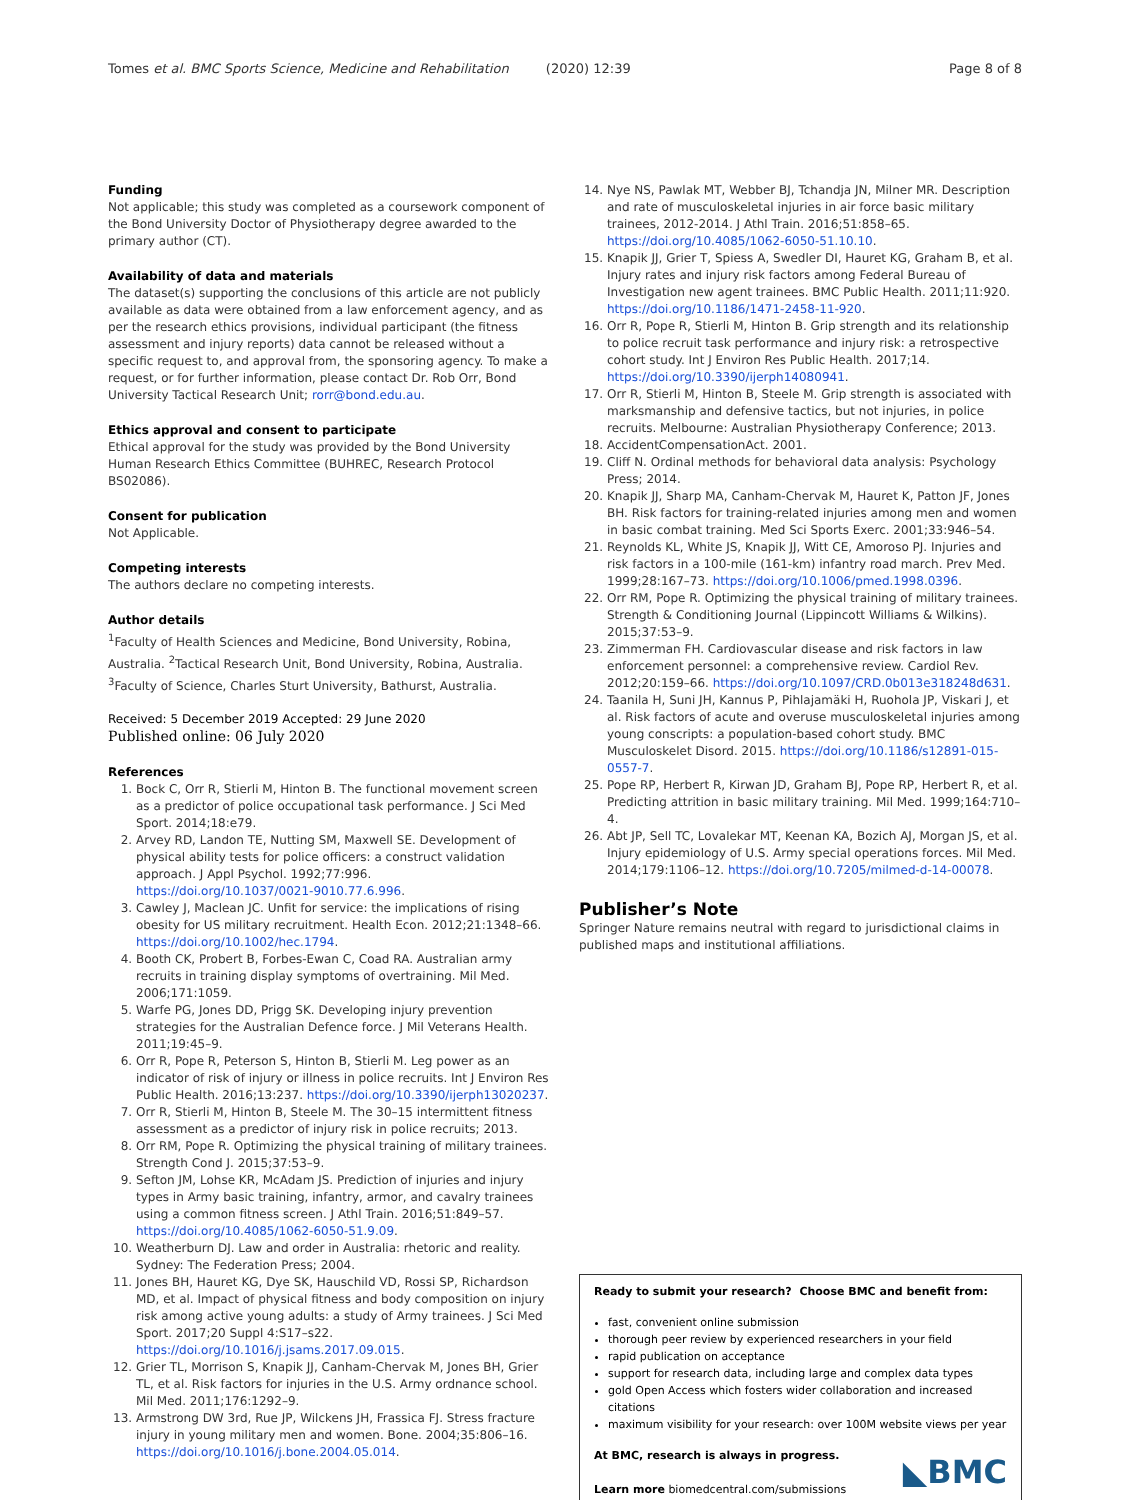Tomes et al. BMC Sports Science, Medicine and Rehabilitation (2020) 12:39 Page 8 of 8
Funding
Not applicable; this study was completed as a coursework component of the Bond University Doctor of Physiotherapy degree awarded to the primary author (CT).
Availability of data and materials
The dataset(s) supporting the conclusions of this article are not publicly available as data were obtained from a law enforcement agency, and as per the research ethics provisions, individual participant (the fitness assessment and injury reports) data cannot be released without a specific request to, and approval from, the sponsoring agency. To make a request, or for further information, please contact Dr. Rob Orr, Bond University Tactical Research Unit; rorr@bond.edu.au.
Ethics approval and consent to participate
Ethical approval for the study was provided by the Bond University Human Research Ethics Committee (BUHREC, Research Protocol BS02086).
Consent for publication
Not Applicable.
Competing interests
The authors declare no competing interests.
Author details
<sup>1</sup> Faculty of Health Sciences and Medicine, Bond University, Robina, Australia. <sup>2</sup>Tactical Research Unit, Bond University, Robina, Australia. <sup>3</sup>Faculty of Science, Charles Sturt University, Bathurst, Australia.
Received: 5 December 2019 Accepted: 29 June 2020
Published online: 06 July 2020
References
1. Bock C, Orr R, Stierli M, Hinton B. The functional movement screen as a predictor of police occupational task performance. J Sci Med Sport. 2014;18:e79.
2. Arvey RD, Landon TE, Nutting SM, Maxwell SE. Development of physical ability tests for police officers: a construct validation approach. J Appl Psychol. 1992;77:996. https://doi.org/10.1037/0021-9010.77.6.996.
3. Cawley J, Maclean JC. Unfit for service: the implications of rising obesity for US military recruitment. Health Econ. 2012;21:1348–66. https://doi.org/10.1002/hec.1794.
4. Booth CK, Probert B, Forbes-Ewan C, Coad RA. Australian army recruits in training display symptoms of overtraining. Mil Med. 2006;171:1059.
5. Warfe PG, Jones DD, Prigg SK. Developing injury prevention strategies for the Australian Defence force. J Mil Veterans Health. 2011;19:45–9.
6. Orr R, Pope R, Peterson S, Hinton B, Stierli M. Leg power as an indicator of risk of injury or illness in police recruits. Int J Environ Res Public Health. 2016;13:237. https://doi.org/10.3390/ijerph13020237.
7. Orr R, Stierli M, Hinton B, Steele M. The 30–15 intermittent fitness assessment as a predictor of injury risk in police recruits; 2013.
8. Orr RM, Pope R. Optimizing the physical training of military trainees. Strength Cond J. 2015;37:53–9.
9. Sefton JM, Lohse KR, McAdam JS. Prediction of injuries and injury types in Army basic training, infantry, armor, and cavalry trainees using a common fitness screen. J Athl Train. 2016;51:849–57. https://doi.org/10.4085/1062-6050-51.9.09.
10. Weatherburn DJ. Law and order in Australia: rhetoric and reality. Sydney: The Federation Press; 2004.
11. Jones BH, Hauret KG, Dye SK, Hauschild VD, Rossi SP, Richardson MD, et al. Impact of physical fitness and body composition on injury risk among active young adults: a study of Army trainees. J Sci Med Sport. 2017;20 Suppl 4:S17–s22. https://doi.org/10.1016/j.jsams.2017.09.015.
12. Grier TL, Morrison S, Knapik JJ, Canham-Chervak M, Jones BH, Grier TL, et al. Risk factors for injuries in the U.S. Army ordnance school. Mil Med. 2011;176:1292–9.
13. Armstrong DW 3rd, Rue JP, Wilckens JH, Frassica FJ. Stress fracture injury in young military men and women. Bone. 2004;35:806–16. https://doi.org/10.1016/j.bone.2004.05.014.
14. Nye NS, Pawlak MT, Webber BJ, Tchandja JN, Milner MR. Description and rate of musculoskeletal injuries in air force basic military trainees, 2012-2014. J Athl Train. 2016;51:858–65. https://doi.org/10.4085/1062-6050-51.10.10.
15. Knapik JJ, Grier T, Spiess A, Swedler DI, Hauret KG, Graham B, et al. Injury rates and injury risk factors among Federal Bureau of Investigation new agent trainees. BMC Public Health. 2011;11:920. https://doi.org/10.1186/1471-2458-11-920.
16. Orr R, Pope R, Stierli M, Hinton B. Grip strength and its relationship to police recruit task performance and injury risk: a retrospective cohort study. Int J Environ Res Public Health. 2017;14. https://doi.org/10.3390/ijerph14080941.
17. Orr R, Stierli M, Hinton B, Steele M. Grip strength is associated with marksmanship and defensive tactics, but not injuries, in police recruits. Melbourne: Australian Physiotherapy Conference; 2013.
18. AccidentCompensationAct. 2001.
19. Cliff N. Ordinal methods for behavioral data analysis: Psychology Press; 2014.
20. Knapik JJ, Sharp MA, Canham-Chervak M, Hauret K, Patton JF, Jones BH. Risk factors for training-related injuries among men and women in basic combat training. Med Sci Sports Exerc. 2001;33:946–54.
21. Reynolds KL, White JS, Knapik JJ, Witt CE, Amoroso PJ. Injuries and risk factors in a 100-mile (161-km) infantry road march. Prev Med. 1999;28:167–73. https://doi.org/10.1006/pmed.1998.0396.
22. Orr RM, Pope R. Optimizing the physical training of military trainees. Strength & Conditioning Journal (Lippincott Williams & Wilkins). 2015;37:53–9.
23. Zimmerman FH. Cardiovascular disease and risk factors in law enforcement personnel: a comprehensive review. Cardiol Rev. 2012;20:159–66. https://doi.org/10.1097/CRD.0b013e318248d631.
24. Taanila H, Suni JH, Kannus P, Pihlajamäki H, Ruohola JP, Viskari J, et al. Risk factors of acute and overuse musculoskeletal injuries among young conscripts: a population-based cohort study. BMC Musculoskelet Disord. 2015. https://doi.org/10.1186/s12891-015-0557-7.
25. Pope RP, Herbert R, Kirwan JD, Graham BJ, Pope RP, Herbert R, et al. Predicting attrition in basic military training. Mil Med. 1999;164:710–4.
26. Abt JP, Sell TC, Lovalekar MT, Keenan KA, Bozich AJ, Morgan JS, et al. Injury epidemiology of U.S. Army special operations forces. Mil Med. 2014;179:1106–12. https://doi.org/10.7205/milmed-d-14-00078.
Publisher’s Note
Springer Nature remains neutral with regard to jurisdictional claims in published maps and institutional affiliations.
Ready to submit your research? Choose BMC and benefit from:
fast, convenient online submission
thorough peer review by experienced researchers in your field
rapid publication on acceptance
support for research data, including large and complex data types
gold Open Access which fosters wider collaboration and increased citations
maximum visibility for your research: over 100M website views per year
At BMC, research is always in progress.
Learn more biomedcentral.com/submissions
◣BMC